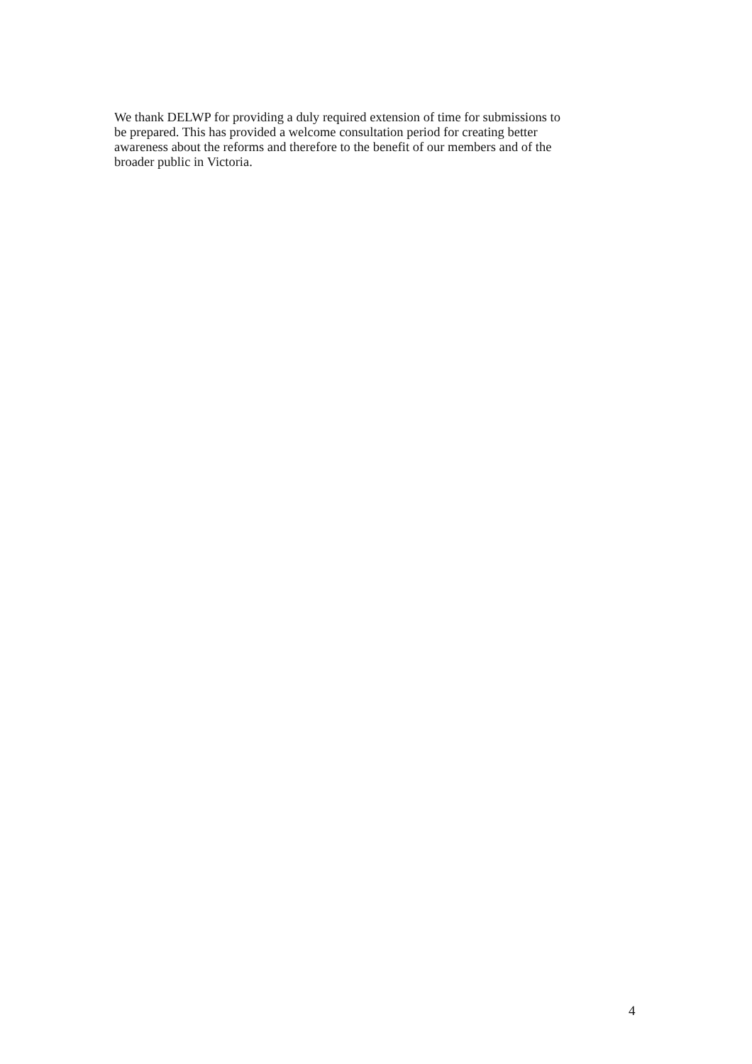We thank DELWP for providing a duly required extension of time for submissions to
be prepared. This has provided a welcome consultation period for creating better
awareness about the reforms and therefore to the benefit of our members and of the
broader public in Victoria.
4